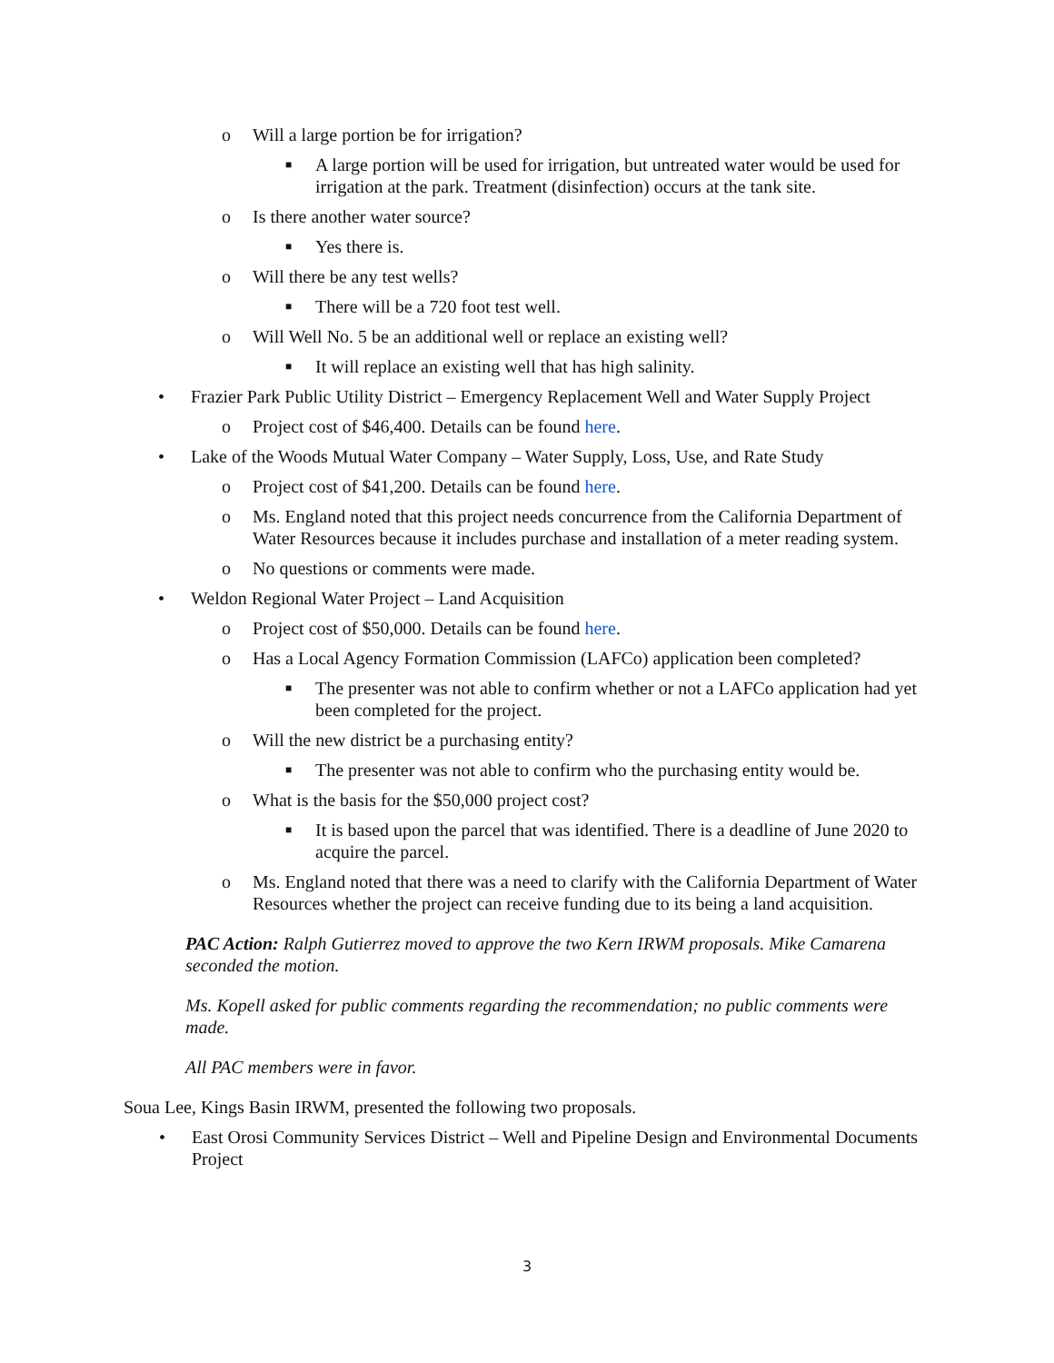o Will a large portion be for irrigation?
■ A large portion will be used for irrigation, but untreated water would be used for irrigation at the park. Treatment (disinfection) occurs at the tank site.
o Is there another water source?
■ Yes there is.
o Will there be any test wells?
■ There will be a 720 foot test well.
o Will Well No. 5 be an additional well or replace an existing well?
■ It will replace an existing well that has high salinity.
• Frazier Park Public Utility District – Emergency Replacement Well and Water Supply Project
o Project cost of $46,400. Details can be found here.
• Lake of the Woods Mutual Water Company – Water Supply, Loss, Use, and Rate Study
o Project cost of $41,200. Details can be found here.
o Ms. England noted that this project needs concurrence from the California Department of Water Resources because it includes purchase and installation of a meter reading system.
o No questions or comments were made.
• Weldon Regional Water Project – Land Acquisition
o Project cost of $50,000. Details can be found here.
o Has a Local Agency Formation Commission (LAFCo) application been completed?
■ The presenter was not able to confirm whether or not a LAFCo application had yet been completed for the project.
o Will the new district be a purchasing entity?
■ The presenter was not able to confirm who the purchasing entity would be.
o What is the basis for the $50,000 project cost?
■ It is based upon the parcel that was identified. There is a deadline of June 2020 to acquire the parcel.
o Ms. England noted that there was a need to clarify with the California Department of Water Resources whether the project can receive funding due to its being a land acquisition.
PAC Action: Ralph Gutierrez moved to approve the two Kern IRWM proposals. Mike Camarena seconded the motion.
Ms. Kopell asked for public comments regarding the recommendation; no public comments were made.
All PAC members were in favor.
Soua Lee, Kings Basin IRWM, presented the following two proposals.
• East Orosi Community Services District – Well and Pipeline Design and Environmental Documents Project
3